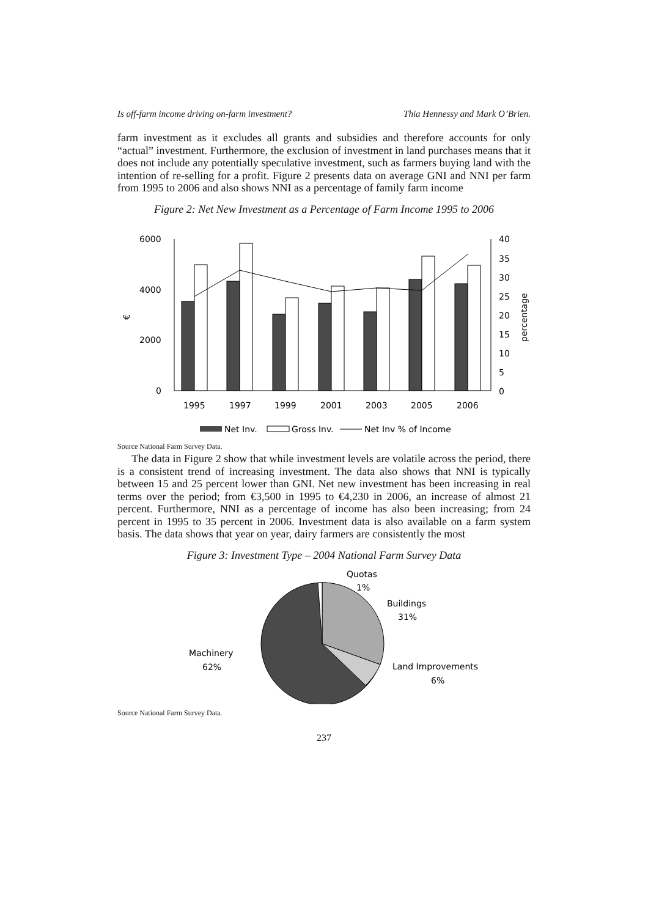Is off-farm income driving on-farm investment? Thia Hennessy and Mark O’Brien.
farm investment as it excludes all grants and subsidies and therefore accounts for only “actual” investment. Furthermore, the exclusion of investment in land purchases means that it does not include any potentially speculative investment, such as farmers buying land with the intention of re-selling for a profit. Figure 2 presents data on average GNI and NNI per farm from 1995 to 2006 and also shows NNI as a percentage of family farm income
Figure 2: Net New Investment as a Percentage of Farm Income 1995 to 2006
6000
4000
2000
0
€
40
35
30
25
20
15
10
5
0
percentage
1995
1997
1999
2001
2003
2005
2006
Net Inv.
Gross Inv.
Net Inv % of Income
Source National Farm Survey Data.
The data in Figure 2 show that while investment levels are volatile across the period, there is a consistent trend of increasing investment. The data also shows that NNI is typically between 15 and 25 percent lower than GNI. Net new investment has been increasing in real terms over the period; from €3,500 in 1995 to €4,230 in 2006, an increase of almost 21 percent. Furthermore, NNI as a percentage of income has also been increasing; from 24 percent in 1995 to 35 percent in 2006. Investment data is also available on a farm system basis. The data shows that year on year, dairy farmers are consistently the most
Figure 3: Investment Type – 2004 National Farm Survey Data
Quotas
1%
Buildings
31%
Land Improvements
6%
Machinery
62%
Source National Farm Survey Data.
237